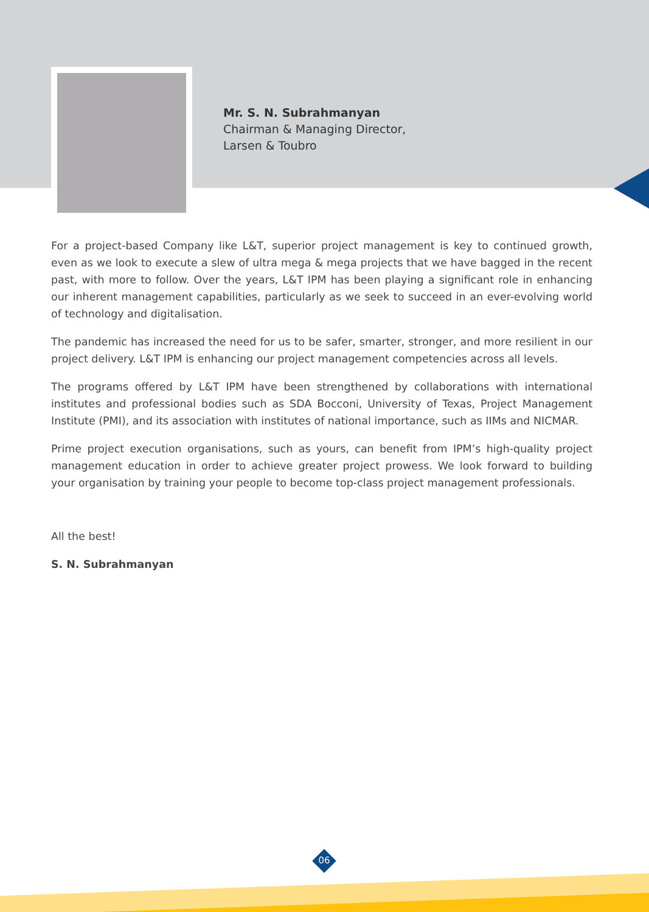Mr. S. N. Subrahmanyan
Chairman & Managing Director,
Larsen & Toubro
For a project-based Company like L&T, superior project management is key to continued growth, even as we look to execute a slew of ultra mega & mega projects that we have bagged in the recent past, with more to follow. Over the years, L&T IPM has been playing a significant role in enhancing our inherent management capabilities, particularly as we seek to succeed in an ever-evolving world of technology and digitalisation.
The pandemic has increased the need for us to be safer, smarter, stronger, and more resilient in our project delivery. L&T IPM is enhancing our project management competencies across all levels.
The programs offered by L&T IPM have been strengthened by collaborations with international institutes and professional bodies such as SDA Bocconi, University of Texas, Project Management Institute (PMI), and its association with institutes of national importance, such as IIMs and NICMAR.
Prime project execution organisations, such as yours, can benefit from IPM’s high-quality project management education in order to achieve greater project prowess. We look forward to building your organisation by training your people to become top-class project management professionals.
All the best!
S. N. Subrahmanyan
06